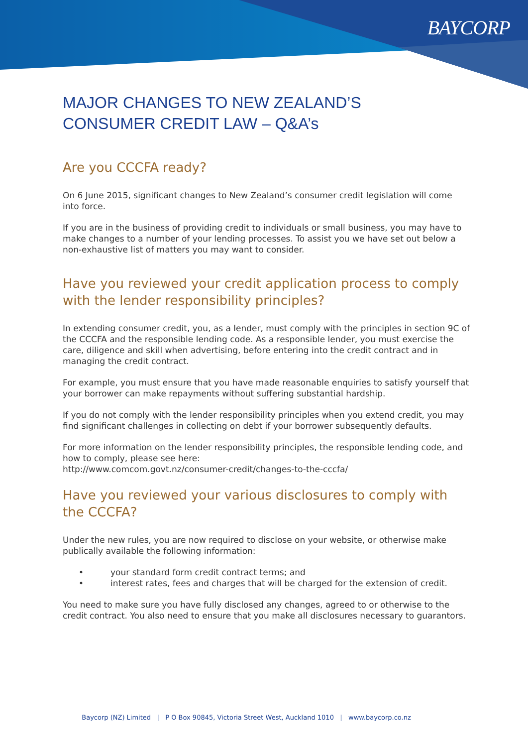BAYCORP
MAJOR CHANGES TO NEW ZEALAND’S
CONSUMER CREDIT LAW – Q&A’s
Are you CCCFA ready?
On 6 June 2015, significant changes to New Zealand’s consumer credit legislation will come into force.
If you are in the business of providing credit to individuals or small business, you may have to make changes to a number of your lending processes. To assist you we have set out below a non-exhaustive list of matters you may want to consider.
Have you reviewed your credit application process to comply with the lender responsibility principles?
In extending consumer credit, you, as a lender, must comply with the principles in section 9C of the CCCFA and the responsible lending code. As a responsible lender, you must exercise the care, diligence and skill when advertising, before entering into the credit contract and in managing the credit contract.
For example, you must ensure that you have made reasonable enquiries to satisfy yourself that your borrower can make repayments without suffering substantial hardship.
If you do not comply with the lender responsibility principles when you extend credit, you may find significant challenges in collecting on debt if your borrower subsequently defaults.
For more information on the lender responsibility principles, the responsible lending code, and how to comply, please see here:
http://www.comcom.govt.nz/consumer-credit/changes-to-the-cccfa/
Have you reviewed your various disclosures to comply with the CCCFA?
Under the new rules, you are now required to disclose on your website, or otherwise make publically available the following information:
• your standard form credit contract terms; and
• interest rates, fees and charges that will be charged for the extension of credit.
You need to make sure you have fully disclosed any changes, agreed to or otherwise to the credit contract. You also need to ensure that you make all disclosures necessary to guarantors.
Baycorp (NZ) Limited | P O Box 90845, Victoria Street West, Auckland 1010 | www.baycorp.co.nz